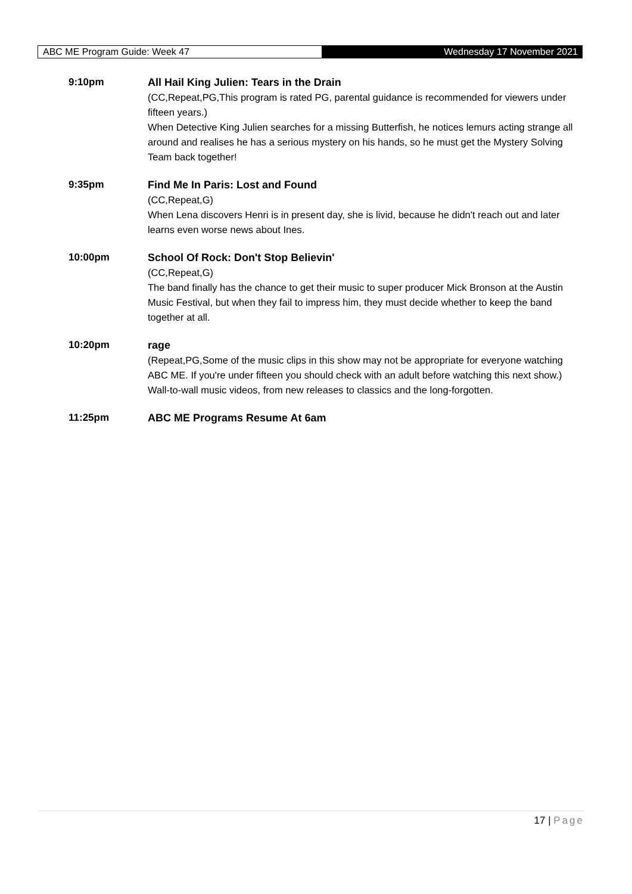ABC ME Program Guide: Week 47
Wednesday 17 November 2021
9:10pm
All Hail King Julien: Tears in the Drain
(CC,Repeat,PG,This program is rated PG, parental guidance is recommended for viewers under fifteen years.)
When Detective King Julien searches for a missing Butterfish, he notices lemurs acting strange all around and realises he has a serious mystery on his hands, so he must get the Mystery Solving Team back together!
9:35pm
Find Me In Paris: Lost and Found
(CC,Repeat,G)
When Lena discovers Henri is in present day, she is livid, because he didn't reach out and later learns even worse news about Ines.
10:00pm
School Of Rock: Don't Stop Believin'
(CC,Repeat,G)
The band finally has the chance to get their music to super producer Mick Bronson at the Austin Music Festival, but when they fail to impress him, they must decide whether to keep the band together at all.
10:20pm
rage
(Repeat,PG,Some of the music clips in this show may not be appropriate for everyone watching ABC ME. If you're under fifteen you should check with an adult before watching this next show.)
Wall-to-wall music videos, from new releases to classics and the long-forgotten.
11:25pm
ABC ME Programs Resume At 6am
17 | Page